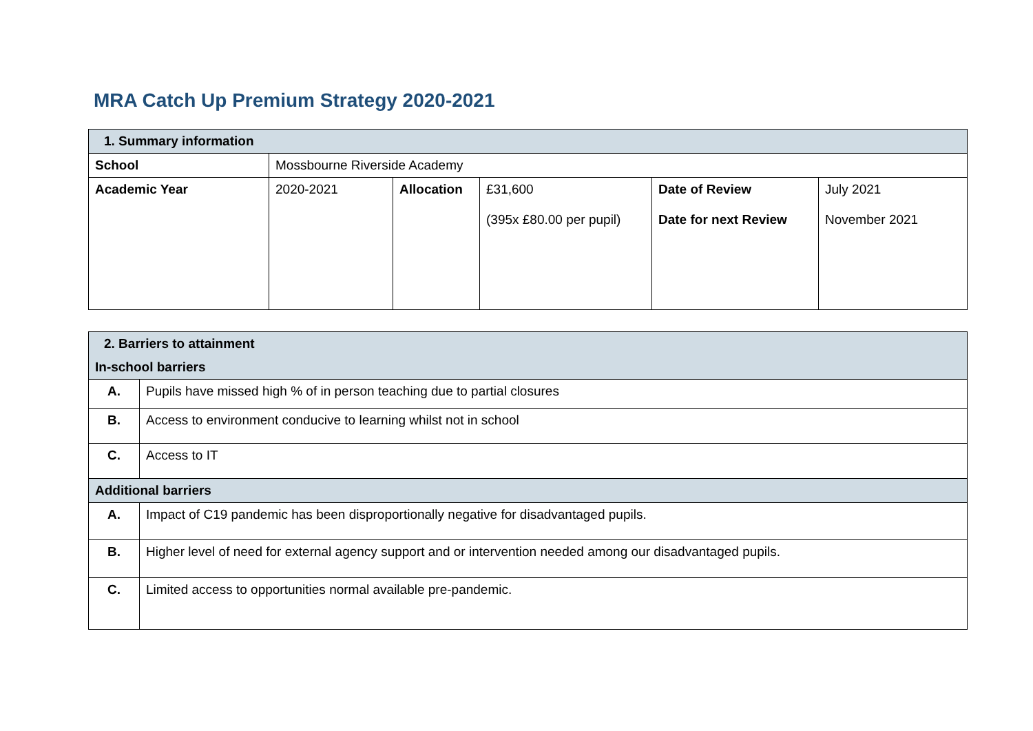MRA Catch Up Premium Strategy 2020-2021
| 1. Summary information | | | | | |
| School | Mossbourne Riverside Academy | | | | |
| Academic Year | 2020-2021 | Allocation | £31,600 (395x £80.00 per pupil) | Date of Review Date for next Review | July 2021 November 2021 |
| 2. Barriers to attainment | |
| In-school barriers | |
| A. | Pupils have missed high % of in person teaching due to partial closures |
| B. | Access to environment conducive to learning whilst not in school |
| C. | Access to IT |
| Additional barriers | |
| A. | Impact of C19 pandemic has been disproportionally negative for disadvantaged pupils. |
| B. | Higher level of need for external agency support and or intervention needed among our disadvantaged pupils. |
| C. | Limited access to opportunities normal available pre-pandemic. |